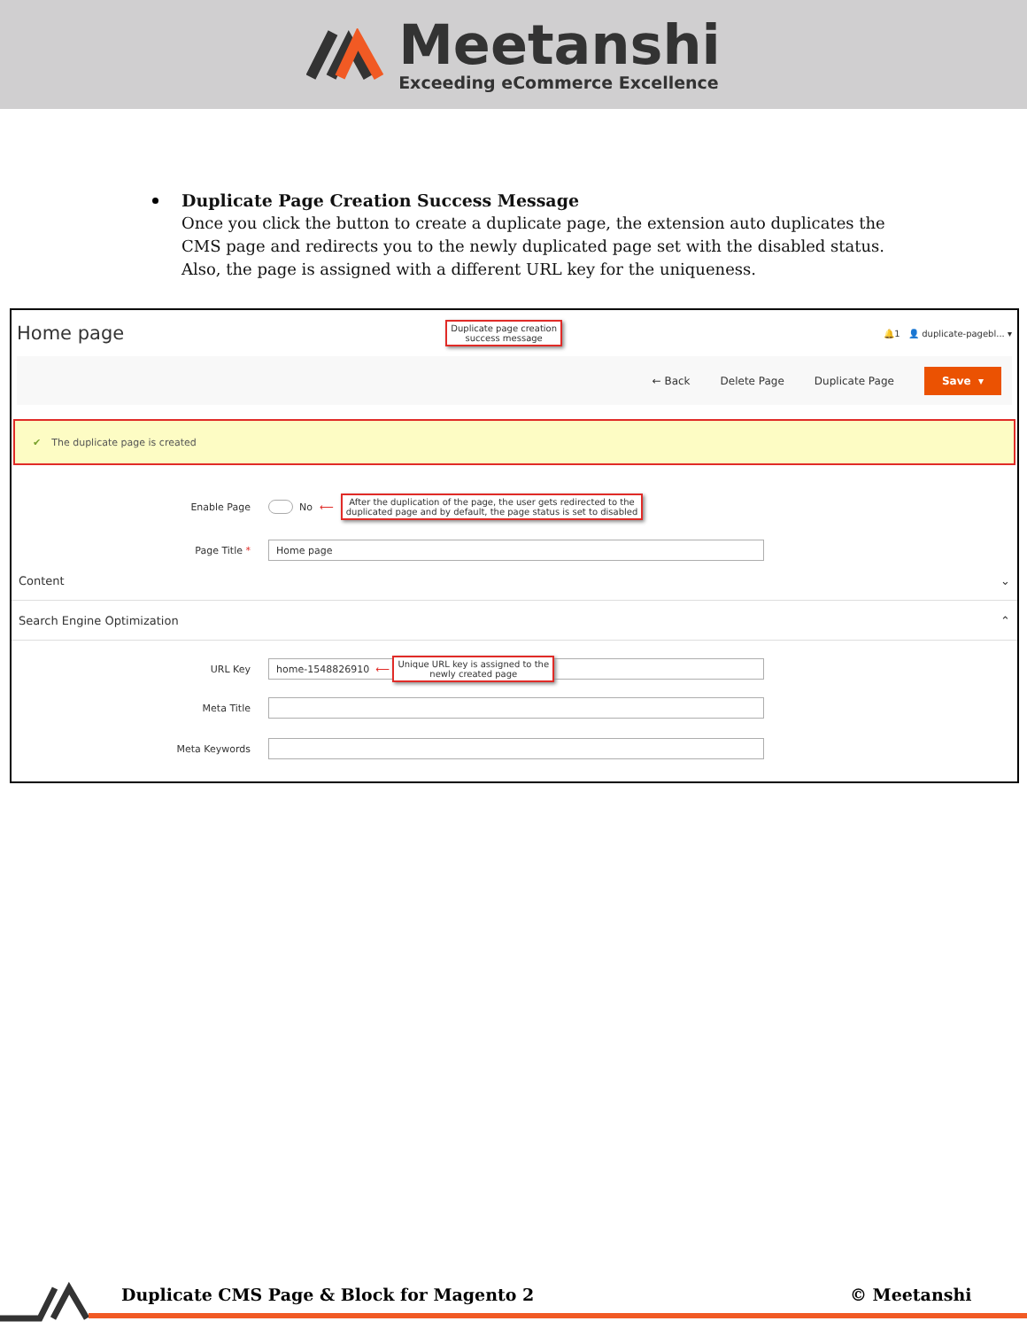Meetanshi
Exceeding eCommerce Excellence
Duplicate Page Creation Success Message
Once you click the button to create a duplicate page, the extension auto duplicates the CMS page and redirects you to the newly duplicated page set with the disabled status. Also, the page is assigned with a different URL key for the uniqueness.
Home page Duplicate page creation
success message 🔔1 👤 duplicate-pagebl... ▾
← Back Delete Page Duplicate Page Save ▾
✔ The duplicate page is created
Enable Page No ⟵ After the duplication of the page, the user gets redirected to the
duplicated page and by default, the page status is set to disabled
Page Title * Home page
Content ⌄
Search Engine Optimization ⌃
URL Key home-1548826910 ⟵ Unique URL key is assigned to the
newly created page
Meta Title
Meta Keywords
Duplicate CMS Page & Block for Magento 2 © Meetanshi